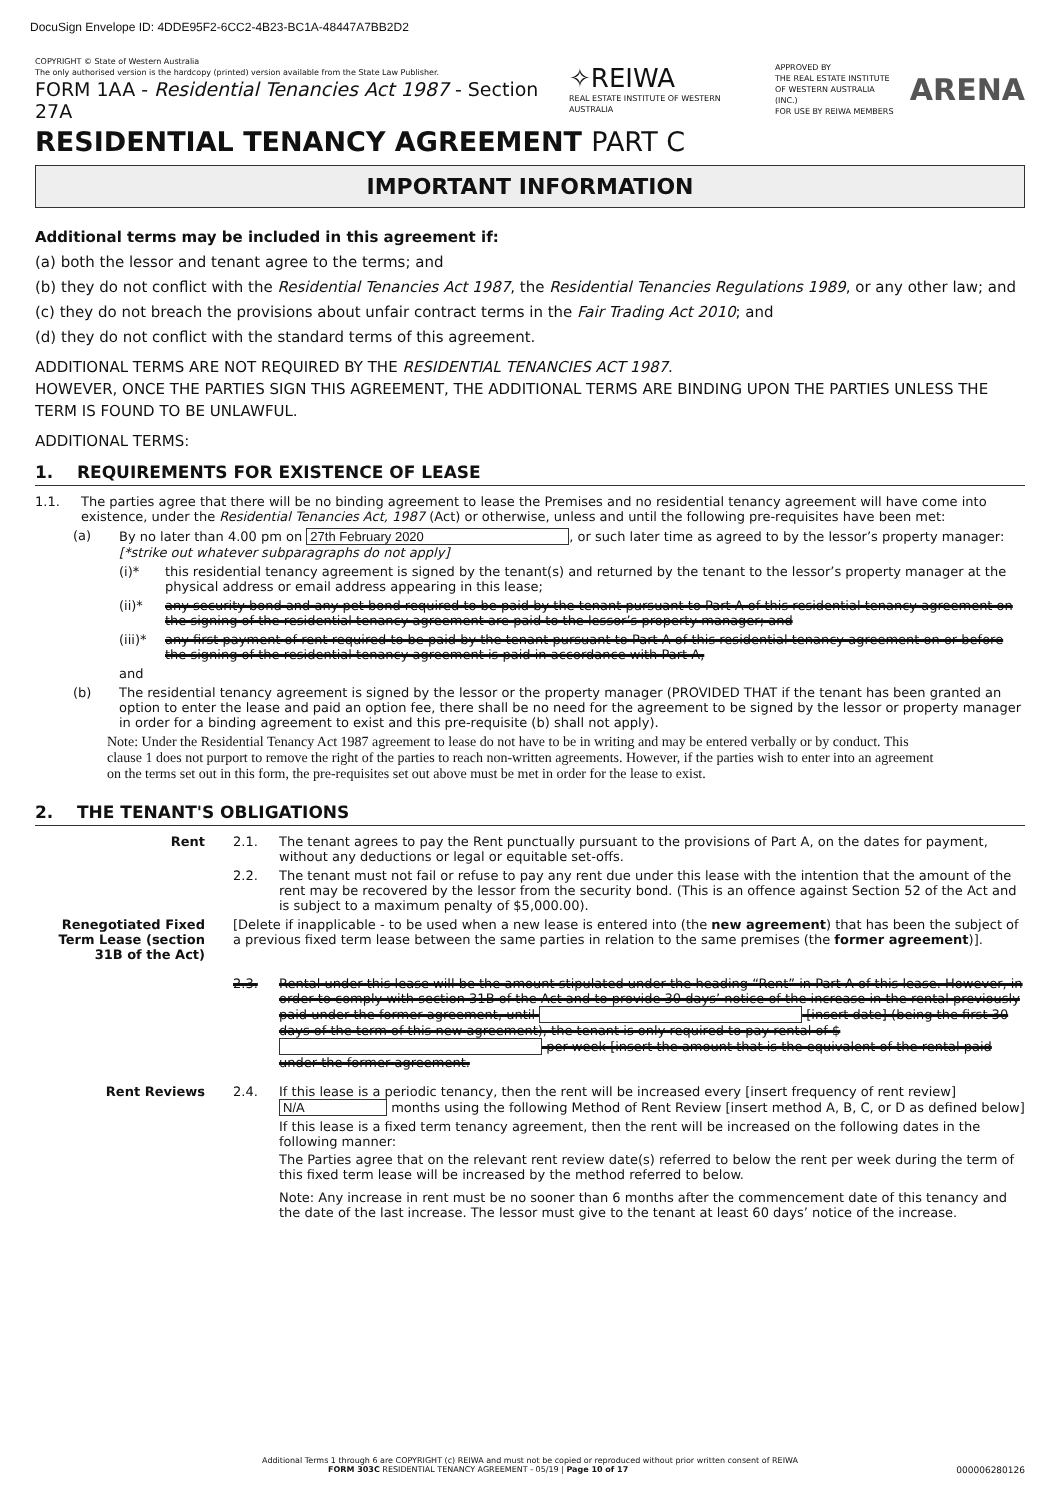DocuSign Envelope ID: 4DDE95F2-6CC2-4B23-BC1A-48447A7BB2D2
COPYRIGHT © State of Western Australia
The only authorised version is the hardcopy (printed) version available from the State Law Publisher.
FORM 1AA - Residential Tenancies Act 1987 - Section 27A
✧REIWA
REAL ESTATE INSTITUTE OF WESTERN AUSTRALIA
APPROVED BY
THE REAL ESTATE INSTITUTE
OF WESTERN AUSTRALIA (INC.)
FOR USE BY REIWA MEMBERS
ARENA
RESIDENTIAL TENANCY AGREEMENT PART C
IMPORTANT INFORMATION
Additional terms may be included in this agreement if:
(a) both the lessor and tenant agree to the terms; and
(b) they do not conflict with the Residential Tenancies Act 1987, the Residential Tenancies Regulations 1989, or any other law; and
(c) they do not breach the provisions about unfair contract terms in the Fair Trading Act 2010; and
(d) they do not conflict with the standard terms of this agreement.
ADDITIONAL TERMS ARE NOT REQUIRED BY THE RESIDENTIAL TENANCIES ACT 1987.
HOWEVER, ONCE THE PARTIES SIGN THIS AGREEMENT, THE ADDITIONAL TERMS ARE BINDING UPON THE PARTIES UNLESS THE TERM IS FOUND TO BE UNLAWFUL.
ADDITIONAL TERMS:
1. REQUIREMENTS FOR EXISTENCE OF LEASE
1.1. The parties agree that there will be no binding agreement to lease the Premises and no residential tenancy agreement will have come into existence, under the Residential Tenancies Act, 1987 (Act) or otherwise, unless and until the following pre-requisites have been met:
(a) By no later than 4.00 pm on 27th February 2020, or such later time as agreed to by the lessor’s property manager:
[*strike out whatever subparagraphs do not apply]
(i)* this residential tenancy agreement is signed by the tenant(s) and returned by the tenant to the lessor’s property manager at the physical address or email address appearing in this lease;
(ii)*
any security bond and any pet bond required to be paid by the tenant pursuant to Part A of this residential tenancy agreement on the signing of the residential tenancy agreement are paid to the lessor’s property manager; and
(iii)*
any first payment of rent required to be paid by the tenant pursuant to Part A of this residential tenancy agreement on or before the signing of the residential tenancy agreement is paid in accordance with Part A,
and
(b) The residential tenancy agreement is signed by the lessor or the property manager (PROVIDED THAT if the tenant has been granted an option to enter the lease and paid an option fee, there shall be no need for the agreement to be signed by the lessor or property manager in order for a binding agreement to exist and this pre-requisite (b) shall not apply).
Note: Under the Residential Tenancy Act 1987 agreement to lease do not have to be in writing and may be entered verbally or by conduct. This clause 1 does not purport to remove the right of the parties to reach non-written agreements. However, if the parties wish to enter into an agreement on the terms set out in this form, the pre-requisites set out above must be met in order for the lease to exist.
2. THE TENANT'S OBLIGATIONS
Rent 2.1. The tenant agrees to pay the Rent punctually pursuant to the provisions of Part A, on the dates for payment, without any deductions or legal or equitable set-offs.
2.2. The tenant must not fail or refuse to pay any rent due under this lease with the intention that the amount of the rent may be recovered by the lessor from the security bond. (This is an offence against Section 52 of the Act and is subject to a maximum penalty of $5,000.00).
Renegotiated Fixed Term Lease (section 31B of the Act)
[Delete if inapplicable - to be used when a new lease is entered into (the new agreement) that has been the subject of a previous fixed term lease between the same parties in relation to the same premises (the former agreement)].
2.3. Rental under this lease will be the amount stipulated under the heading “Rent” in Part A of this lease. However, in order to comply with section 31B of the Act and to provide 30 days’ notice of the increase in the rental previously paid under the former agreement, until [insert date] (being the first 30 days of the term of this new agreement), the tenant is only required to pay rental of $ per week [insert the amount that is the equivalent of the rental paid under the former agreement.
Rent Reviews 2.4. If this lease is a periodic tenancy, then the rent will be increased every [insert frequency of rent review]
N/A months using the following Method of Rent Review [insert method A, B, C, or D as defined below]
If this lease is a fixed term tenancy agreement, then the rent will be increased on the following dates in the following manner:
The Parties agree that on the relevant rent review date(s) referred to below the rent per week during the term of this fixed term lease will be increased by the method referred to below.
Note: Any increase in rent must be no sooner than 6 months after the commencement date of this tenancy and the date of the last increase. The lessor must give to the tenant at least 60 days’ notice of the increase.
Additional Terms 1 through 6 are COPYRIGHT (c) REIWA and must not be copied or reproduced without prior written consent of REIWA
FORM 303C RESIDENTIAL TENANCY AGREEMENT - 05/19 | Page 10 of 17 000006280126